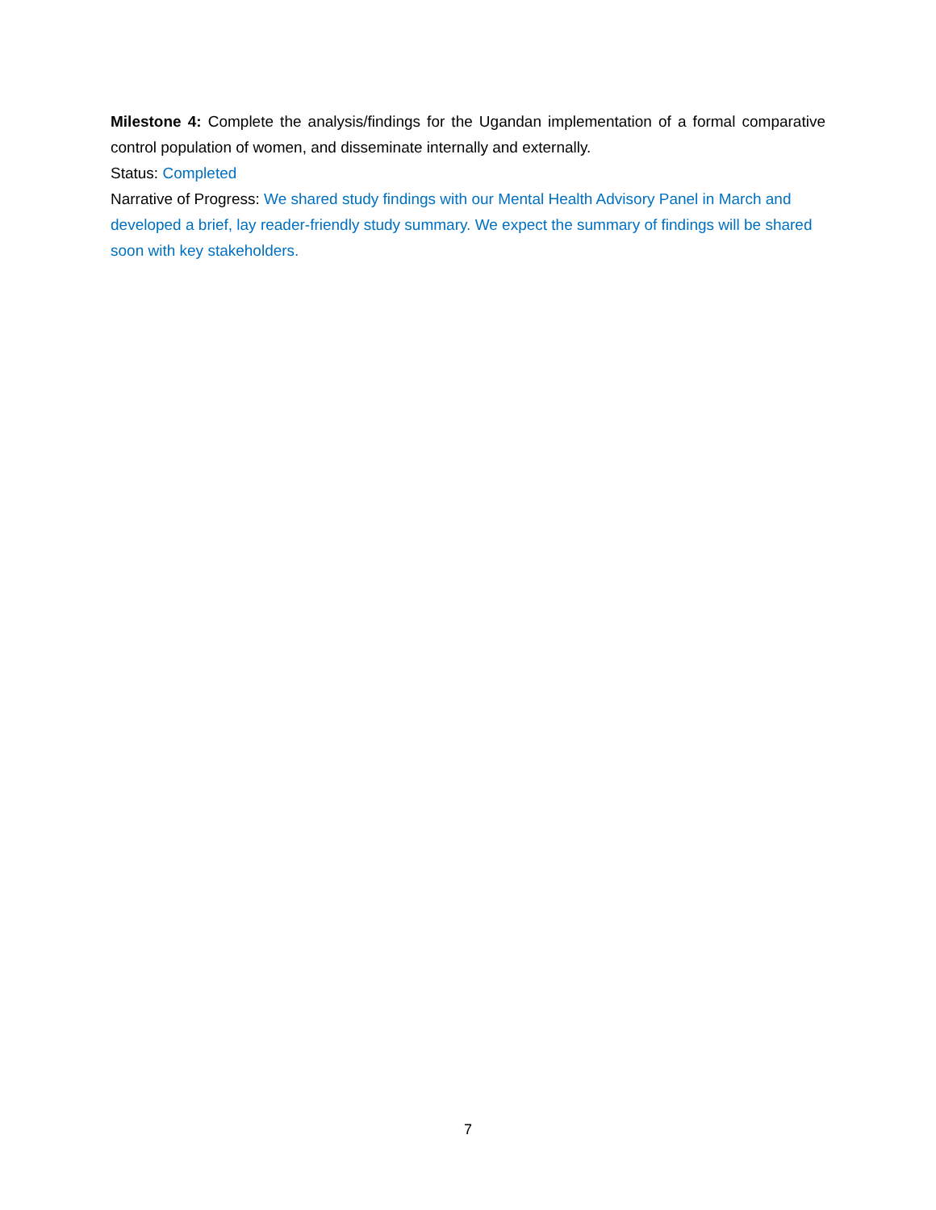Milestone 4: Complete the analysis/findings for the Ugandan implementation of a formal comparative control population of women, and disseminate internally and externally.
Status: Completed
Narrative of Progress: We shared study findings with our Mental Health Advisory Panel in March and developed a brief, lay reader-friendly study summary. We expect the summary of findings will be shared soon with key stakeholders.
7